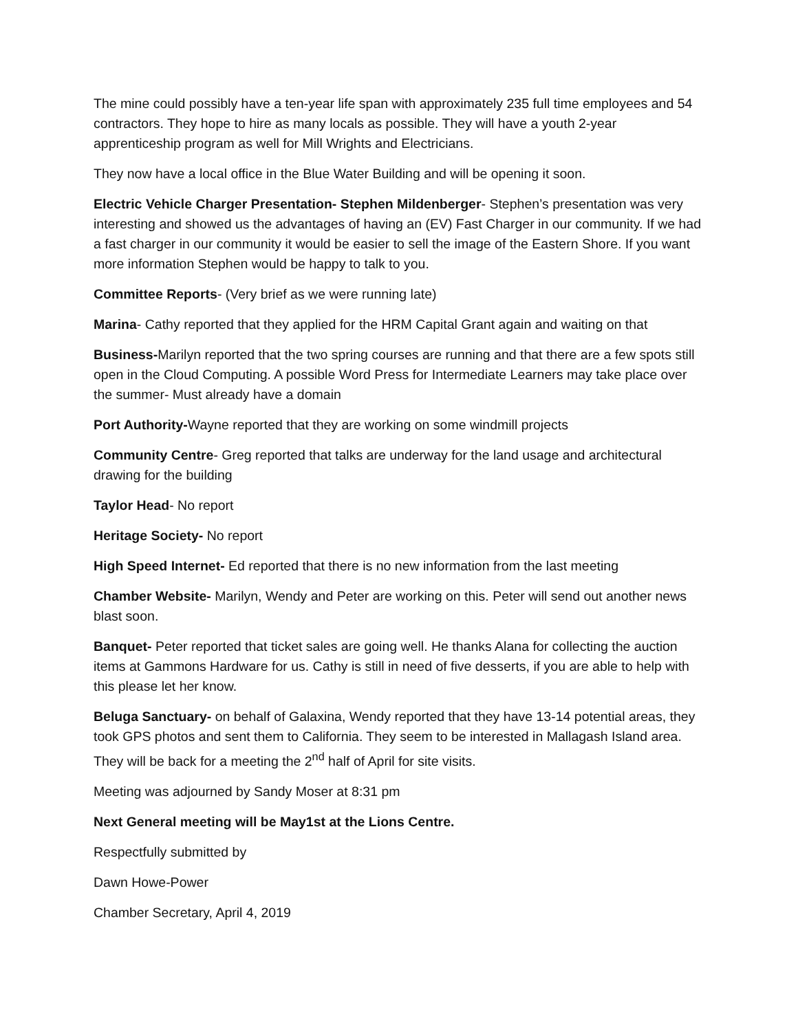The mine could possibly have a ten-year life span with approximately 235 full time employees and 54 contractors. They hope to hire as many locals as possible. They will have a youth 2-year apprenticeship program as well for Mill Wrights and Electricians.
They now have a local office in the Blue Water Building and will be opening it soon.
Electric Vehicle Charger Presentation- Stephen Mildenberger- Stephen’s presentation was very interesting and showed us the advantages of having an (EV) Fast Charger in our community. If we had a fast charger in our community it would be easier to sell the image of the Eastern Shore. If you want more information Stephen would be happy to talk to you.
Committee Reports- (Very brief as we were running late)
Marina- Cathy reported that they applied for the HRM Capital Grant again and waiting on that
Business-Marilyn reported that the two spring courses are running and that there are a few spots still open in the Cloud Computing. A possible Word Press for Intermediate Learners may take place over the summer- Must already have a domain
Port Authority-Wayne reported that they are working on some windmill projects
Community Centre- Greg reported that talks are underway for the land usage and architectural drawing for the building
Taylor Head- No report
Heritage Society- No report
High Speed Internet- Ed reported that there is no new information from the last meeting
Chamber Website- Marilyn, Wendy and Peter are working on this. Peter will send out another news blast soon.
Banquet- Peter reported that ticket sales are going well. He thanks Alana for collecting the auction items at Gammons Hardware for us. Cathy is still in need of five desserts, if you are able to help with this please let her know.
Beluga Sanctuary- on behalf of Galaxina, Wendy reported that they have 13-14 potential areas, they took GPS photos and sent them to California. They seem to be interested in Mallagash Island area. They will be back for a meeting the 2<sup>nd</sup> half of April for site visits.
Meeting was adjourned by Sandy Moser at 8:31 pm
Next General meeting will be May1st at the Lions Centre.
Respectfully submitted by
Dawn Howe-Power
Chamber Secretary, April 4, 2019